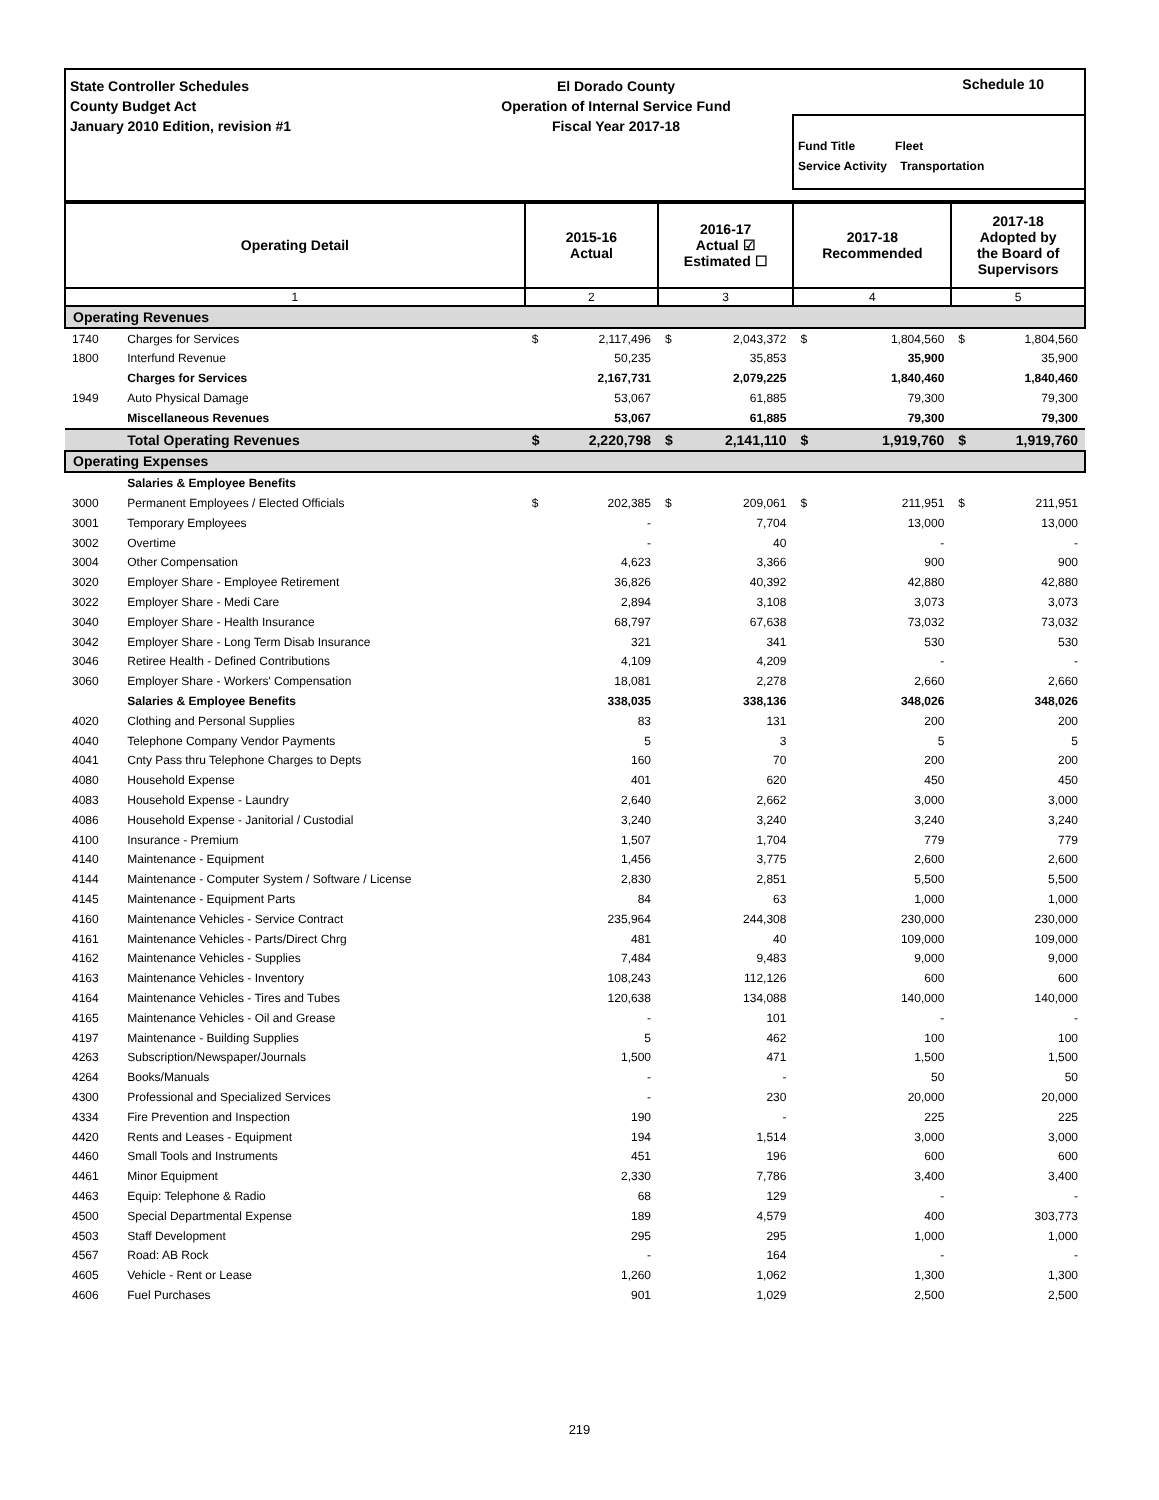State Controller Schedules
County Budget Act
January 2010 Edition, revision #1
El Dorado County
Operation of Internal Service Fund
Fiscal Year 2017-18
Schedule 10
Fund Title Fleet
Service Activity Transportation
| Operating Detail | | 2015-16 Actual | | 2016-17 Actual ☑ Estimated ☐ | | 2017-18 Recommended | | 2017-18 Adopted by the Board of Supervisors | |
| --- | --- | --- | --- | --- | --- | --- | --- | --- | --- |
| 1 | | 2 | | 3 | | 4 | | 5 | |
| Operating Revenues | | | | | | | | | |
| 1740 | Charges for Services | $ | 2,117,496 | $ | 2,043,372 | $ | 1,804,560 | $ | 1,804,560 |
| 1800 | Interfund Revenue | | 50,235 | | 35,853 | | 35,900 | | 35,900 |
| | Charges for Services | | 2,167,731 | | 2,079,225 | | 1,840,460 | | 1,840,460 |
| 1949 | Auto Physical Damage | | 53,067 | | 61,885 | | 79,300 | | 79,300 |
| | Miscellaneous Revenues | | 53,067 | | 61,885 | | 79,300 | | 79,300 |
| | Total Operating Revenues | $ | 2,220,798 | $ | 2,141,110 | $ | 1,919,760 | $ | 1,919,760 |
| Operating Expenses | | | | | | | | | |
| | Salaries & Employee Benefits | | | | | | | | |
| 3000 | Permanent Employees / Elected Officials | $ | 202,385 | $ | 209,061 | $ | 211,951 | $ | 211,951 |
| 3001 | Temporary Employees | | - | | 7,704 | | 13,000 | | 13,000 |
| 3002 | Overtime | | - | | 40 | | - | | - |
| 3004 | Other Compensation | | 4,623 | | 3,366 | | 900 | | 900 |
| 3020 | Employer Share - Employee Retirement | | 36,826 | | 40,392 | | 42,880 | | 42,880 |
| 3022 | Employer Share - Medi Care | | 2,894 | | 3,108 | | 3,073 | | 3,073 |
| 3040 | Employer Share - Health Insurance | | 68,797 | | 67,638 | | 73,032 | | 73,032 |
| 3042 | Employer Share - Long Term Disab Insurance | | 321 | | 341 | | 530 | | 530 |
| 3046 | Retiree Health - Defined Contributions | | 4,109 | | 4,209 | | - | | - |
| 3060 | Employer Share - Workers' Compensation | | 18,081 | | 2,278 | | 2,660 | | 2,660 |
| | Salaries & Employee Benefits | | 338,035 | | 338,136 | | 348,026 | | 348,026 |
| 4020 | Clothing and Personal Supplies | | 83 | | 131 | | 200 | | 200 |
| 4040 | Telephone Company Vendor Payments | | 5 | | 3 | | 5 | | 5 |
| 4041 | Cnty Pass thru Telephone Charges to Depts | | 160 | | 70 | | 200 | | 200 |
| 4080 | Household Expense | | 401 | | 620 | | 450 | | 450 |
| 4083 | Household Expense - Laundry | | 2,640 | | 2,662 | | 3,000 | | 3,000 |
| 4086 | Household Expense - Janitorial / Custodial | | 3,240 | | 3,240 | | 3,240 | | 3,240 |
| 4100 | Insurance - Premium | | 1,507 | | 1,704 | | 779 | | 779 |
| 4140 | Maintenance - Equipment | | 1,456 | | 3,775 | | 2,600 | | 2,600 |
| 4144 | Maintenance - Computer System / Software / License | | 2,830 | | 2,851 | | 5,500 | | 5,500 |
| 4145 | Maintenance - Equipment Parts | | 84 | | 63 | | 1,000 | | 1,000 |
| 4160 | Maintenance Vehicles - Service Contract | | 235,964 | | 244,308 | | 230,000 | | 230,000 |
| 4161 | Maintenance Vehicles - Parts/Direct Chrg | | 481 | | 40 | | 109,000 | | 109,000 |
| 4162 | Maintenance Vehicles - Supplies | | 7,484 | | 9,483 | | 9,000 | | 9,000 |
| 4163 | Maintenance Vehicles - Inventory | | 108,243 | | 112,126 | | 600 | | 600 |
| 4164 | Maintenance Vehicles - Tires and Tubes | | 120,638 | | 134,088 | | 140,000 | | 140,000 |
| 4165 | Maintenance Vehicles - Oil and Grease | | - | | 101 | | - | | - |
| 4197 | Maintenance - Building Supplies | | 5 | | 462 | | 100 | | 100 |
| 4263 | Subscription/Newspaper/Journals | | 1,500 | | 471 | | 1,500 | | 1,500 |
| 4264 | Books/Manuals | | - | | - | | 50 | | 50 |
| 4300 | Professional and Specialized Services | | - | | 230 | | 20,000 | | 20,000 |
| 4334 | Fire Prevention and Inspection | | 190 | | - | | 225 | | 225 |
| 4420 | Rents and Leases - Equipment | | 194 | | 1,514 | | 3,000 | | 3,000 |
| 4460 | Small Tools and Instruments | | 451 | | 196 | | 600 | | 600 |
| 4461 | Minor Equipment | | 2,330 | | 7,786 | | 3,400 | | 3,400 |
| 4463 | Equip: Telephone & Radio | | 68 | | 129 | | - | | - |
| 4500 | Special Departmental Expense | | 189 | | 4,579 | | 400 | | 303,773 |
| 4503 | Staff Development | | 295 | | 295 | | 1,000 | | 1,000 |
| 4567 | Road: AB Rock | | - | | 164 | | - | | - |
| 4605 | Vehicle - Rent or Lease | | 1,260 | | 1,062 | | 1,300 | | 1,300 |
| 4606 | Fuel Purchases | | 901 | | 1,029 | | 2,500 | | 2,500 |
219